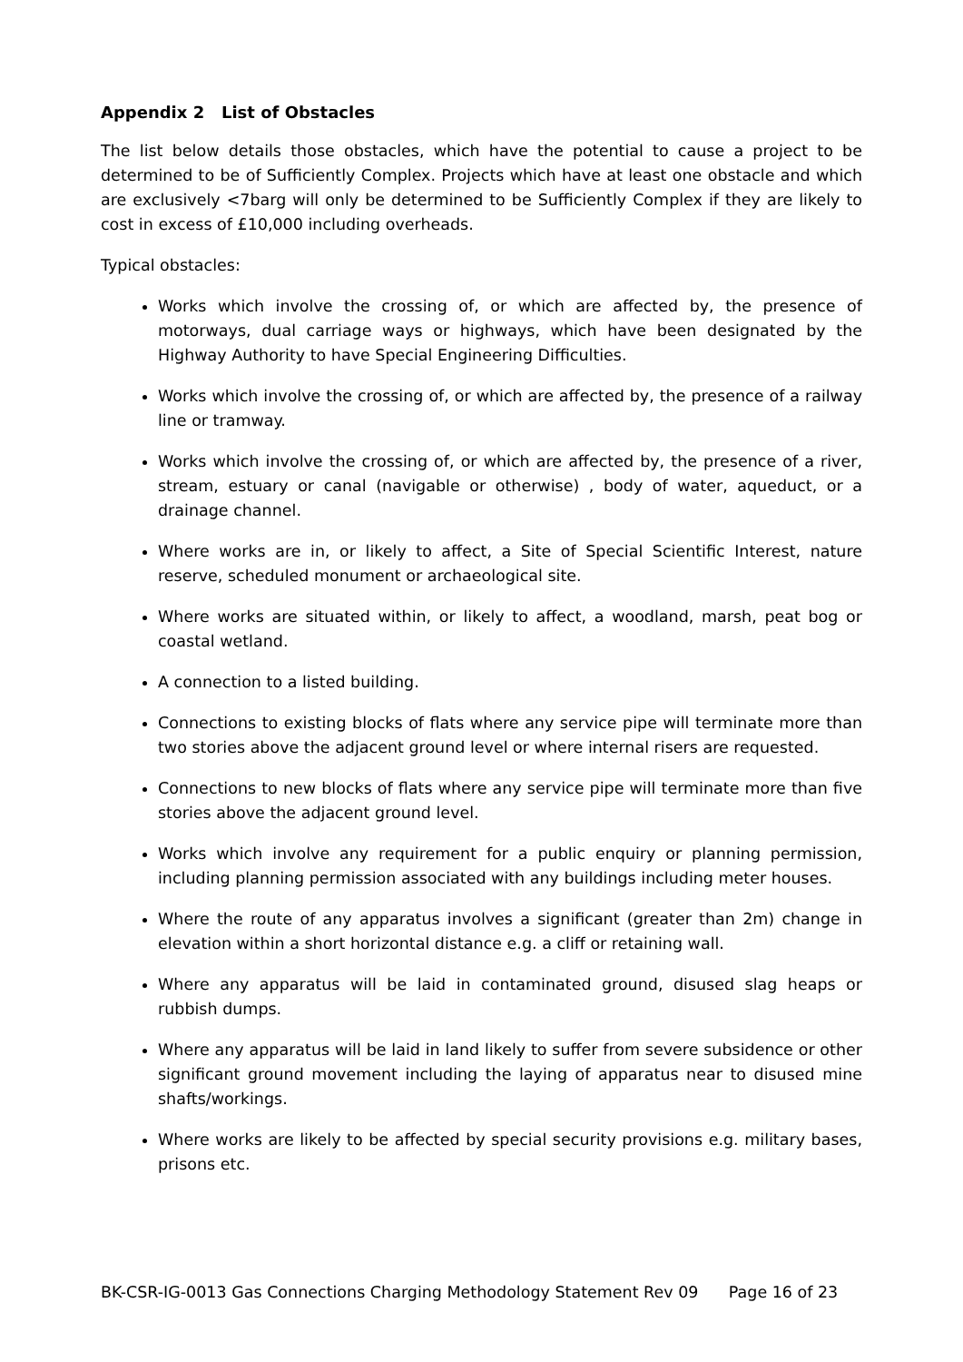Appendix 2 List of Obstacles
The list below details those obstacles, which have the potential to cause a project to be determined to be of Sufficiently Complex. Projects which have at least one obstacle and which are exclusively <7barg will only be determined to be Sufficiently Complex if they are likely to cost in excess of £10,000 including overheads.
Typical obstacles:
Works which involve the crossing of, or which are affected by, the presence of motorways, dual carriage ways or highways, which have been designated by the Highway Authority to have Special Engineering Difficulties.
Works which involve the crossing of, or which are affected by, the presence of a railway line or tramway.
Works which involve the crossing of, or which are affected by, the presence of a river, stream, estuary or canal (navigable or otherwise) , body of water, aqueduct, or a drainage channel.
Where works are in, or likely to affect, a Site of Special Scientific Interest, nature reserve, scheduled monument or archaeological site.
Where works are situated within, or likely to affect, a woodland, marsh, peat bog or coastal wetland.
A connection to a listed building.
Connections to existing blocks of flats where any service pipe will terminate more than two stories above the adjacent ground level or where internal risers are requested.
Connections to new blocks of flats where any service pipe will terminate more than five stories above the adjacent ground level.
Works which involve any requirement for a public enquiry or planning permission, including planning permission associated with any buildings including meter houses.
Where the route of any apparatus involves a significant (greater than 2m) change in elevation within a short horizontal distance e.g. a cliff or retaining wall.
Where any apparatus will be laid in contaminated ground, disused slag heaps or rubbish dumps.
Where any apparatus will be laid in land likely to suffer from severe subsidence or other significant ground movement including the laying of apparatus near to disused mine shafts/workings.
Where works are likely to be affected by special security provisions e.g. military bases, prisons etc.
BK-CSR-IG-0013 Gas Connections Charging Methodology Statement Rev 09 Page 16 of 23